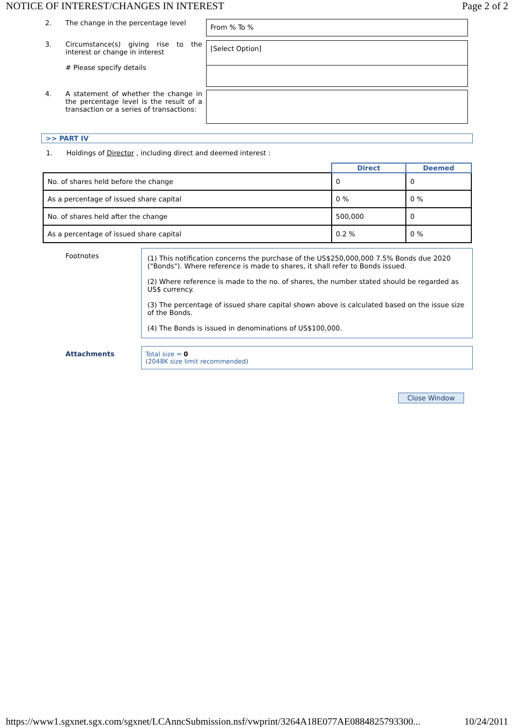NOTICE OF INTEREST/CHANGES IN INTEREST Page 2 of 2
2. The change in the percentage level
From % To %
3. Circumstance(s) giving rise to the interest or change in interest
# Please specify details
[Select Option]
4. A statement of whether the change in the percentage level is the result of a transaction or a series of transactions:
>> PART IV
1. Holdings of Director , including direct and deemed interest :
| | Direct | Deemed |
| --- | --- | --- |
| No. of shares held before the change | 0 | 0 |
| As a percentage of issued share capital | 0 % | 0 % |
| No. of shares held after the change | 500,000 | 0 |
| As a percentage of issued share capital | 0.2 % | 0 % |
Footnotes
(1) This notification concerns the purchase of the US$250,000,000 7.5% Bonds due 2020 ("Bonds"). Where reference is made to shares, it shall refer to Bonds issued.
(2) Where reference is made to the no. of shares, the number stated should be regarded as US$ currency.
(3) The percentage of issued share capital shown above is calculated based on the issue size of the Bonds.
(4) The Bonds is issued in denominations of US$100,000.
Attachments Total size = 0
(2048K size limit recommended)
Close Window
https://www1.sgxnet.sgx.com/sgxnet/LCAnncSubmission.nsf/vwprint/3264A18E077AE0884825793300... 10/24/2011